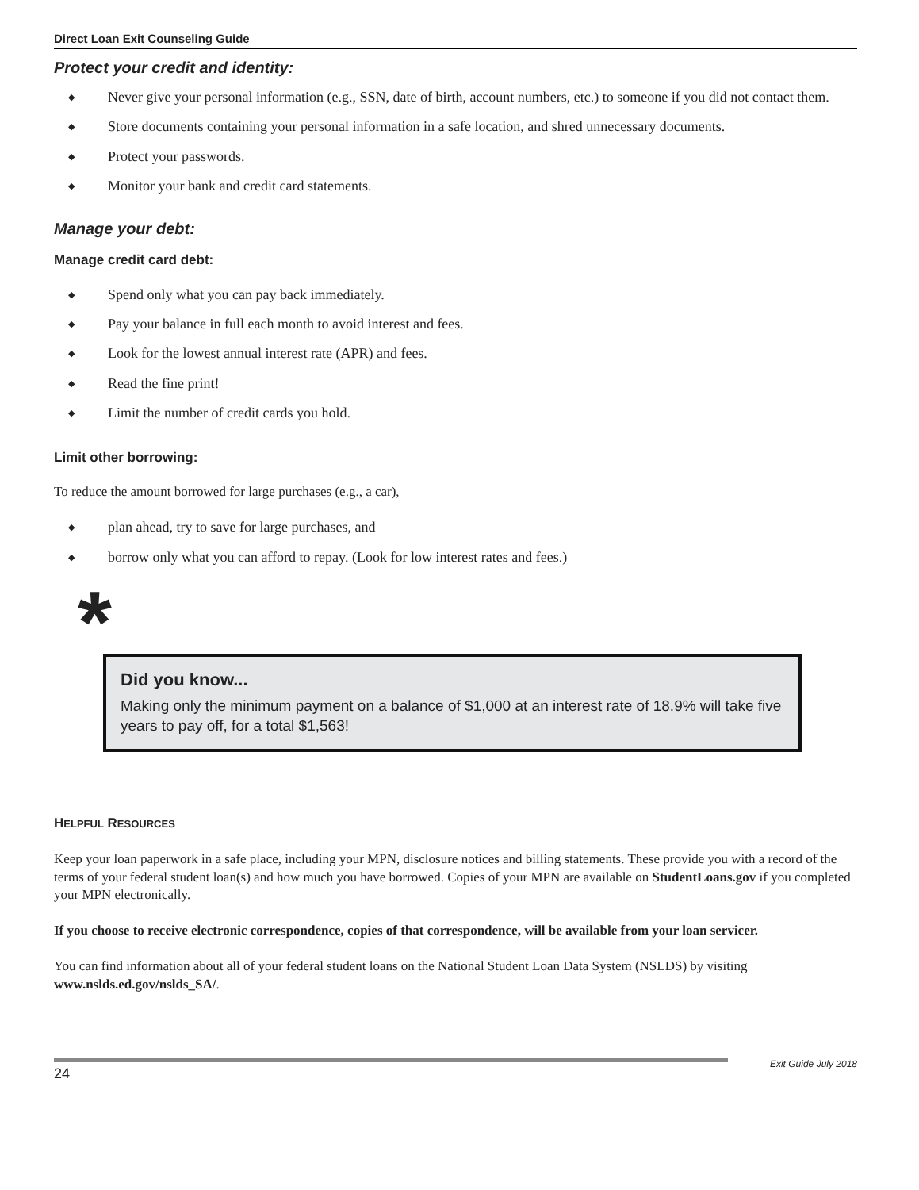Direct Loan Exit Counseling Guide
Protect your credit and identity:
◆ Never give your personal information (e.g., SSN, date of birth, account numbers, etc.) to someone if you did not contact them.
◆ Store documents containing your personal information in a safe location, and shred unnecessary documents.
◆ Protect your passwords.
◆ Monitor your bank and credit card statements.
Manage your debt:
Manage credit card debt:
◆ Spend only what you can pay back immediately.
◆ Pay your balance in full each month to avoid interest and fees.
◆ Look for the lowest annual interest rate (APR) and fees.
◆ Read the fine print!
◆ Limit the number of credit cards you hold.
Limit other borrowing:
To reduce the amount borrowed for large purchases (e.g., a car),
◆ plan ahead, try to save for large purchases, and
◆ borrow only what you can afford to repay. (Look for low interest rates and fees.)
*
Did you know...
Making only the minimum payment on a balance of $1,000 at an interest rate of 18.9% will take five years to pay off, for a total $1,563!
HELPFUL RESOURCES
Keep your loan paperwork in a safe place, including your MPN, disclosure notices and billing statements. These provide you with a record of the terms of your federal student loan(s) and how much you have borrowed. Copies of your MPN are available on StudentLoans.gov if you completed your MPN electronically.
If you choose to receive electronic correspondence, copies of that correspondence, will be available from your loan servicer.
You can find information about all of your federal student loans on the National Student Loan Data System (NSLDS) by visiting www.nslds.ed.gov/nslds_SA/.
24
Exit Guide July 2018